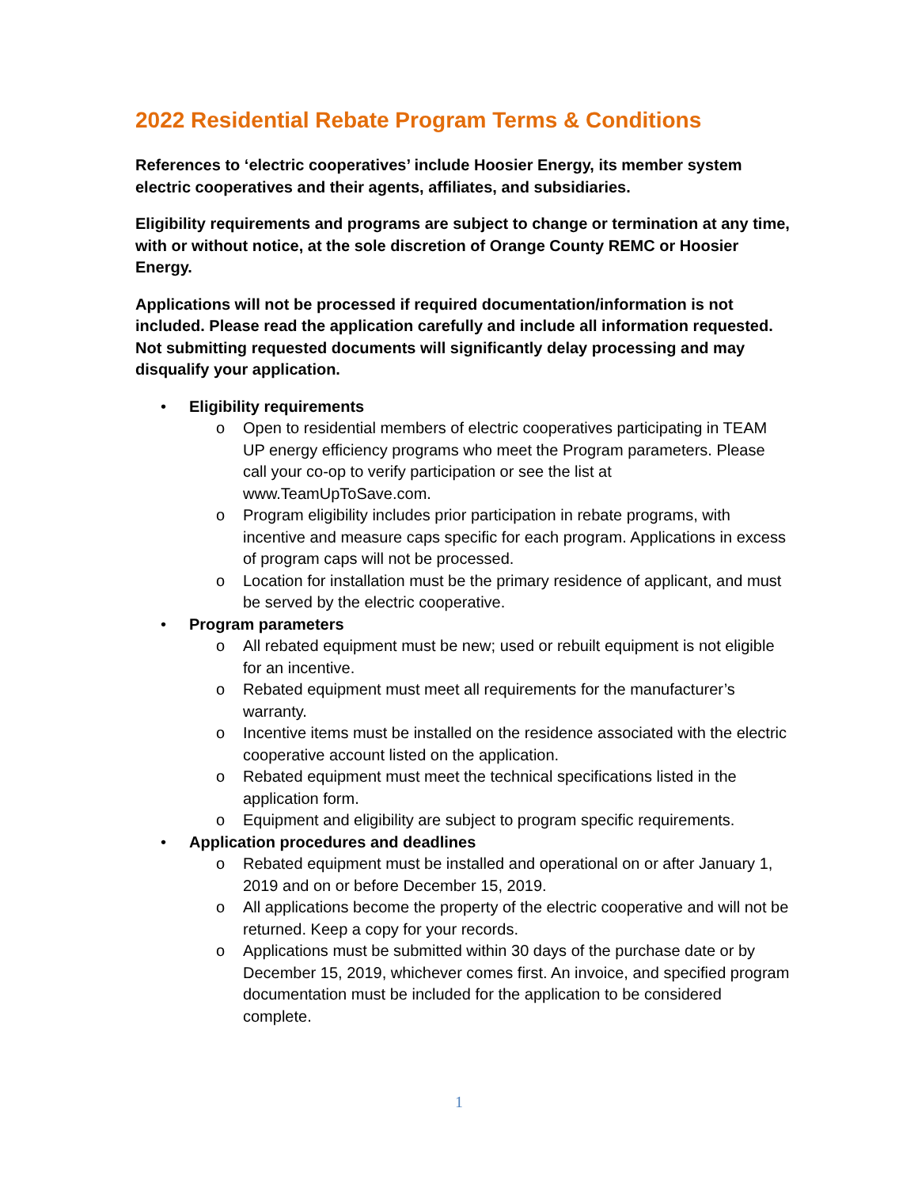2022 Residential Rebate Program Terms & Conditions
References to ‘electric cooperatives’ include Hoosier Energy, its member system electric cooperatives and their agents, affiliates, and subsidiaries.
Eligibility requirements and programs are subject to change or termination at any time, with or without notice, at the sole discretion of Orange County REMC or Hoosier Energy.
Applications will not be processed if required documentation/information is not included. Please read the application carefully and include all information requested. Not submitting requested documents will significantly delay processing and may disqualify your application.
Eligibility requirements
Open to residential members of electric cooperatives participating in TEAM UP energy efficiency programs who meet the Program parameters. Please call your co-op to verify participation or see the list at www.TeamUpToSave.com.
Program eligibility includes prior participation in rebate programs, with incentive and measure caps specific for each program. Applications in excess of program caps will not be processed.
Location for installation must be the primary residence of applicant, and must be served by the electric cooperative.
Program parameters
All rebated equipment must be new; used or rebuilt equipment is not eligible for an incentive.
Rebated equipment must meet all requirements for the manufacturer’s warranty.
Incentive items must be installed on the residence associated with the electric cooperative account listed on the application.
Rebated equipment must meet the technical specifications listed in the application form.
Equipment and eligibility are subject to program specific requirements.
Application procedures and deadlines
Rebated equipment must be installed and operational on or after January 1, 2019 and on or before December 15, 2019.
All applications become the property of the electric cooperative and will not be returned. Keep a copy for your records.
Applications must be submitted within 30 days of the purchase date or by December 15, 2019, whichever comes first. An invoice, and specified program documentation must be included for the application to be considered complete.
1